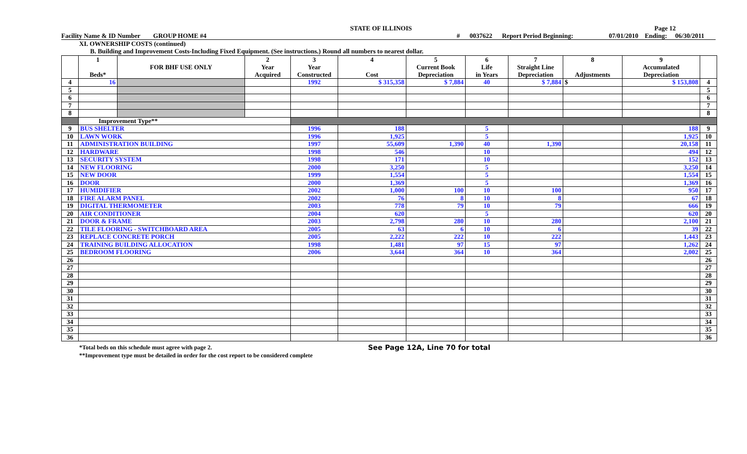STATE OF ILLINOIS Page 12
Facility Name & ID Number GROUP HOME #4 # 0037622 Report Period Beginning: 07/01/2010 Ending: 06/30/2011
XI. OWNERSHIP COSTS (continued)
B. Building and Improvement Costs-Including Fixed Equipment. (See instructions.) Round all numbers to nearest dollar.
| | 1 Beds* | FOR BHF USE ONLY | 2 Year Acquired | 3 Year Constructed | 4 Cost | 5 Current Book Depreciation | 6 Life in Years | 7 Straight Line Depreciation | 8 Adjustments | 9 Accumulated Depreciation | |
| --- | --- | --- | --- | --- | --- | --- | --- | --- | --- | --- | --- |
| 4 | 16 | | | 1992 | $ 315,358 | $ 7,884 | 40 | $ 7,884 | $ | $ 153,808 | 4 |
| 5 | | | | | | | | | | | 5 |
| 6 | | | | | | | | | | | 6 |
| 7 | | | | | | | | | | | 7 |
| 8 | | | | | | | | | | | 8 |
| | Improvement Type** | | | | | | | | | | |
| 9 | BUS SHELTER | | | 1996 | 188 | | 5 | | | 188 | 9 |
| 10 | LAWN WORK | | | 1996 | 1,925 | | 5 | | | 1,925 | 10 |
| 11 | ADMINISTRATION BUILDING | | | 1997 | 55,609 | 1,390 | 40 | 1,390 | | 20,158 | 11 |
| 12 | HARDWARE | | | 1998 | 546 | | 10 | | | 494 | 12 |
| 13 | SECURITY SYSTEM | | | 1998 | 171 | | 10 | | | 152 | 13 |
| 14 | NEW FLOORING | | | 2000 | 3,250 | | 5 | | | 3,250 | 14 |
| 15 | NEW DOOR | | | 1999 | 1,554 | | 5 | | | 1,554 | 15 |
| 16 | DOOR | | | 2000 | 1,369 | | 5 | | | 1,369 | 16 |
| 17 | HUMIDIFIER | | | 2002 | 1,000 | 100 | 10 | 100 | | 950 | 17 |
| 18 | FIRE ALARM PANEL | | | 2002 | 76 | 8 | 10 | 8 | | 67 | 18 |
| 19 | DIGITAL THERMOMETER | | | 2003 | 778 | 79 | 10 | 79 | | 666 | 19 |
| 20 | AIR CONDITIONER | | | 2004 | 620 | | 5 | | | 620 | 20 |
| 21 | DOOR & FRAME | | | 2003 | 2,798 | 280 | 10 | 280 | | 2,100 | 21 |
| 22 | TILE FLOORING - SWITCHBOARD AREA | | | 2005 | 63 | 6 | 10 | 6 | | 39 | 22 |
| 23 | REPLACE CONCRETE PORCH | | | 2005 | 2,222 | 222 | 10 | 222 | | 1,443 | 23 |
| 24 | TRAINING BUILDING ALLOCATION | | | 1998 | 1,481 | 97 | 15 | 97 | | 1,262 | 24 |
| 25 | BEDROOM FLOORING | | | 2006 | 3,644 | 364 | 10 | 364 | | 2,002 | 25 |
| 26 | | | | | | | | | | | 26 |
| 27 | | | | | | | | | | | 27 |
| 28 | | | | | | | | | | | 28 |
| 29 | | | | | | | | | | | 29 |
| 30 | | | | | | | | | | | 30 |
| 31 | | | | | | | | | | | 31 |
| 32 | | | | | | | | | | | 32 |
| 33 | | | | | | | | | | | 33 |
| 34 | | | | | | | | | | | 34 |
| 35 | | | | | | | | | | | 35 |
| 36 | | | | | | | | | | | 36 |
*Total beds on this schedule must agree with page 2.
**Improvement type must be detailed in order for the cost report to be considered complete
See Page 12A, Line 70 for total